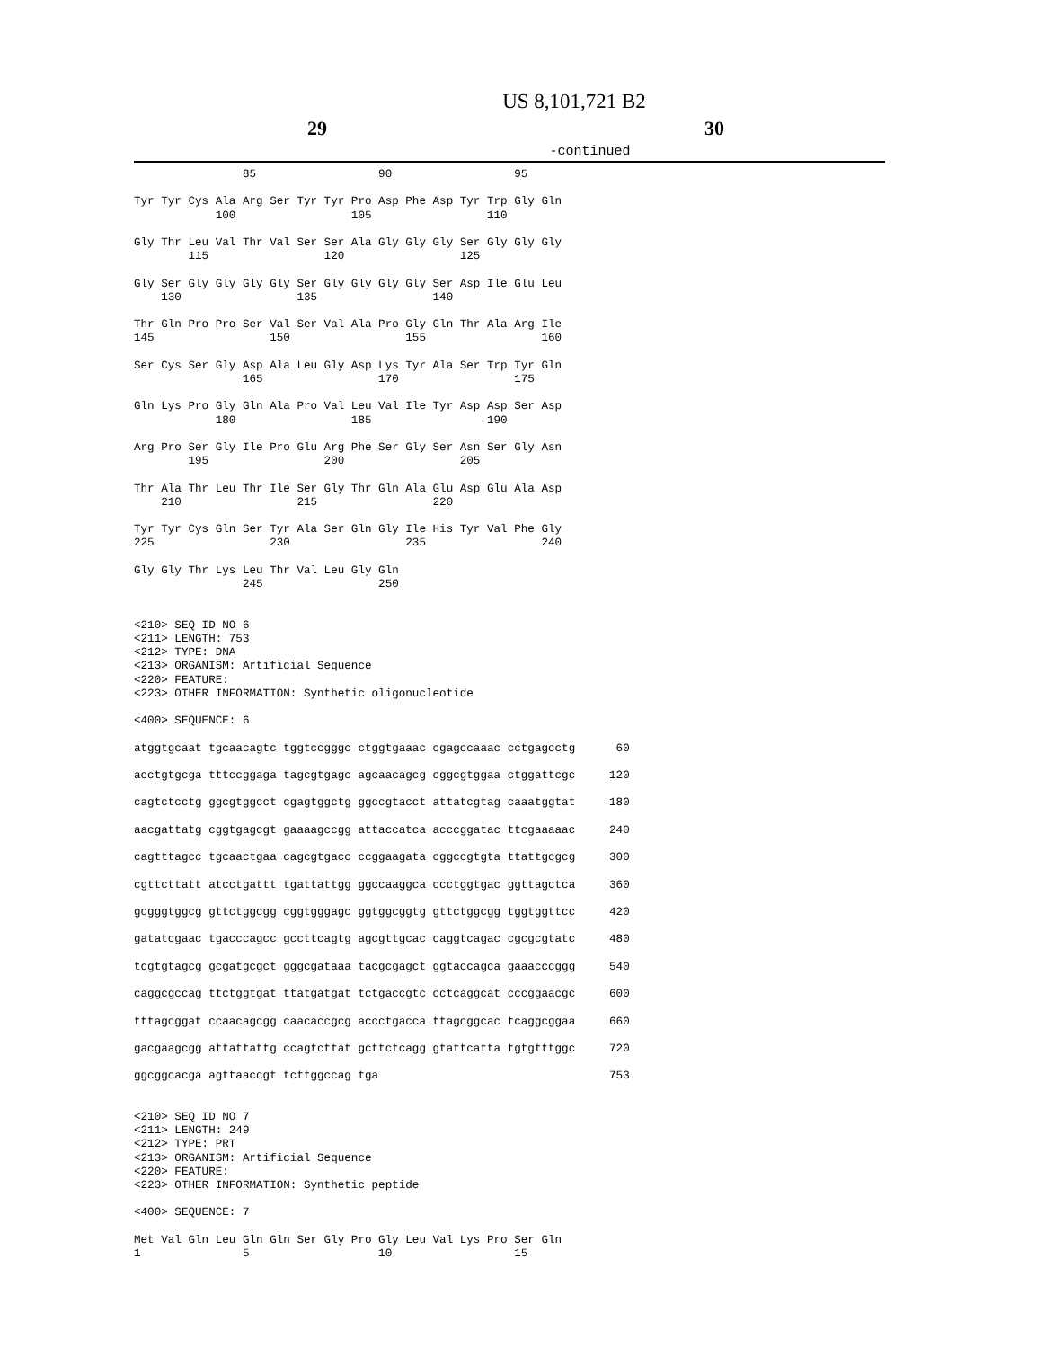US 8,101,721 B2
29 30
-continued
                85                  90                  95

Tyr Tyr Cys Ala Arg Ser Tyr Tyr Pro Asp Phe Asp Tyr Trp Gly Gln
            100                 105                 110

Gly Thr Leu Val Thr Val Ser Ser Ala Gly Gly Gly Ser Gly Gly Gly
        115                 120                 125

Gly Ser Gly Gly Gly Gly Ser Gly Gly Gly Gly Ser Asp Ile Glu Leu
    130                 135                 140

Thr Gln Pro Pro Ser Val Ser Val Ala Pro Gly Gln Thr Ala Arg Ile
145                 150                 155                 160

Ser Cys Ser Gly Asp Ala Leu Gly Asp Lys Tyr Ala Ser Trp Tyr Gln
                165                 170                 175

Gln Lys Pro Gly Gln Ala Pro Val Leu Val Ile Tyr Asp Asp Ser Asp
            180                 185                 190

Arg Pro Ser Gly Ile Pro Glu Arg Phe Ser Gly Ser Asn Ser Gly Asn
        195                 200                 205

Thr Ala Thr Leu Thr Ile Ser Gly Thr Gln Ala Glu Asp Glu Ala Asp
    210                 215                 220

Tyr Tyr Cys Gln Ser Tyr Ala Ser Gln Gly Ile His Tyr Val Phe Gly
225                 230                 235                 240

Gly Gly Thr Lys Leu Thr Val Leu Gly Gln
                245                 250


<210> SEQ ID NO 6
<211> LENGTH: 753
<212> TYPE: DNA
<213> ORGANISM: Artificial Sequence
<220> FEATURE:
<223> OTHER INFORMATION: Synthetic oligonucleotide

<400> SEQUENCE: 6

atggtgcaat tgcaacagtc tggtccgggc ctggtgaaac cgagccaaac cctgagcctg      60

acctgtgcga tttccggaga tagcgtgagc agcaacagcg cggcgtggaa ctggattcgc     120

cagtctcctg ggcgtggcct cgagtggctg ggccgtacct attatcgtag caaatggtat     180

aacgattatg cggtgagcgt gaaaagccgg attaccatca acccggatac ttcgaaaaac     240

cagtttagcc tgcaactgaa cagcgtgacc ccggaagata cggccgtgta ttattgcgcg     300

cgttcttatt atcctgattt tgattattgg ggccaaggca ccctggtgac ggttagctca     360

gcgggtggcg gttctggcgg cggtgggagc ggtggcggtg gttctggcgg tggtggttcc     420

gatatcgaac tgacccagcc gccttcagtg agcgttgcac caggtcagac cgcgcgtatc     480

tcgtgtagcg gcgatgcgct gggcgataaa tacgcgagct ggtaccagca gaaacccggg     540

caggcgccag ttctggtgat ttatgatgat tctgaccgtc cctcaggcat cccggaacgc     600

tttagcggat ccaacagcgg caacaccgcg accctgacca ttagcggcac tcaggcggaa     660

gacgaagcgg attattattg ccagtcttat gcttctcagg gtattcatta tgtgtttggc     720

ggcggcacga agttaaccgt tcttggccag tga                                  753


<210> SEQ ID NO 7
<211> LENGTH: 249
<212> TYPE: PRT
<213> ORGANISM: Artificial Sequence
<220> FEATURE:
<223> OTHER INFORMATION: Synthetic peptide

<400> SEQUENCE: 7

Met Val Gln Leu Gln Gln Ser Gly Pro Gly Leu Val Lys Pro Ser Gln
1               5                   10                  15